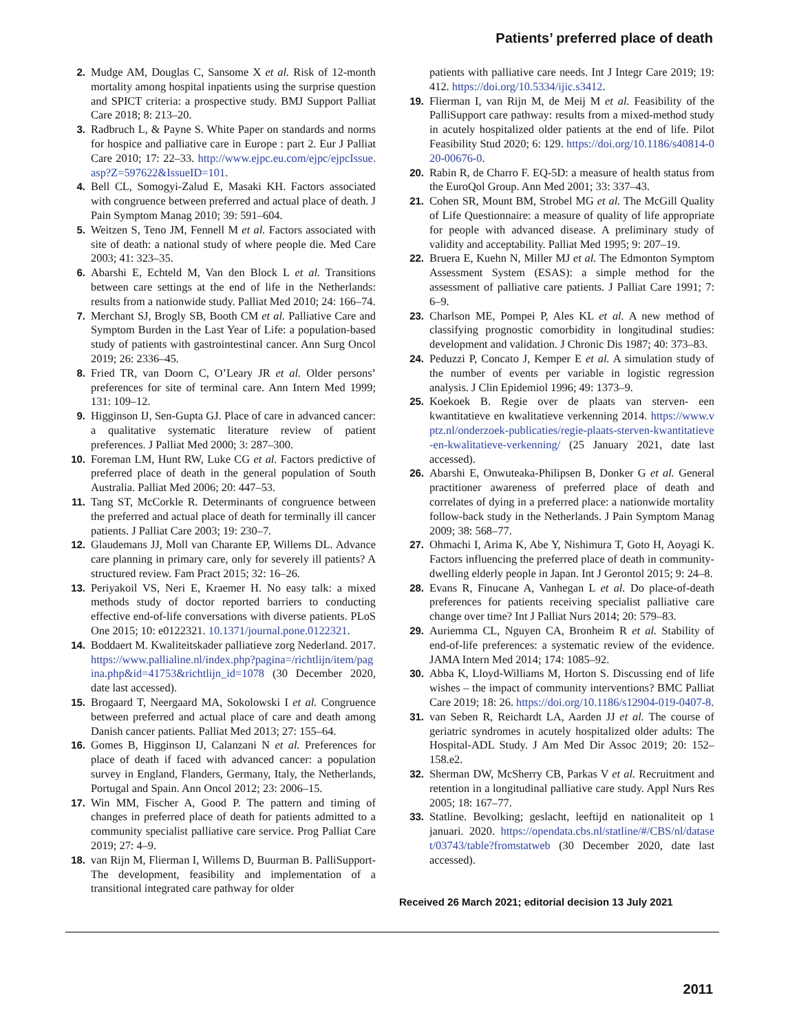Patients’ preferred place of death
2. Mudge AM, Douglas C, Sansome X et al. Risk of 12-month mortality among hospital inpatients using the surprise question and SPICT criteria: a prospective study. BMJ Support Palliat Care 2018; 8: 213–20.
3. Radbruch L, & Payne S. White Paper on standards and norms for hospice and palliative care in Europe : part 2. Eur J Palliat Care 2010; 17: 22–33. http://www.ejpc.eu.com/ejpc/ejpcIssue.asp?Z=597622&IssueID=101.
4. Bell CL, Somogyi-Zalud E, Masaki KH. Factors associated with congruence between preferred and actual place of death. J Pain Symptom Manag 2010; 39: 591–604.
5. Weitzen S, Teno JM, Fennell M et al. Factors associated with site of death: a national study of where people die. Med Care 2003; 41: 323–35.
6. Abarshi E, Echteld M, Van den Block L et al. Transitions between care settings at the end of life in the Netherlands: results from a nationwide study. Palliat Med 2010; 24: 166–74.
7. Merchant SJ, Brogly SB, Booth CM et al. Palliative Care and Symptom Burden in the Last Year of Life: a population-based study of patients with gastrointestinal cancer. Ann Surg Oncol 2019; 26: 2336–45.
8. Fried TR, van Doorn C, O’Leary JR et al. Older persons’ preferences for site of terminal care. Ann Intern Med 1999; 131: 109–12.
9. Higginson IJ, Sen-Gupta GJ. Place of care in advanced cancer: a qualitative systematic literature review of patient preferences. J Palliat Med 2000; 3: 287–300.
10. Foreman LM, Hunt RW, Luke CG et al. Factors predictive of preferred place of death in the general population of South Australia. Palliat Med 2006; 20: 447–53.
11. Tang ST, McCorkle R. Determinants of congruence between the preferred and actual place of death for terminally ill cancer patients. J Palliat Care 2003; 19: 230–7.
12. Glaudemans JJ, Moll van Charante EP, Willems DL. Advance care planning in primary care, only for severely ill patients? A structured review. Fam Pract 2015; 32: 16–26.
13. Periyakoil VS, Neri E, Kraemer H. No easy talk: a mixed methods study of doctor reported barriers to conducting effective end-of-life conversations with diverse patients. PLoS One 2015; 10: e0122321. 10.1371/journal.pone.0122321.
14. Boddaert M. Kwaliteitskader palliatieve zorg Nederland. 2017. https://www.pallialine.nl/index.php?pagina=/richtlijn/item/pagina.php&id=41753&richtlijn_id=1078 (30 December 2020, date last accessed).
15. Brogaard T, Neergaard MA, Sokolowski I et al. Congruence between preferred and actual place of care and death among Danish cancer patients. Palliat Med 2013; 27: 155–64.
16. Gomes B, Higginson IJ, Calanzani N et al. Preferences for place of death if faced with advanced cancer: a population survey in England, Flanders, Germany, Italy, the Netherlands, Portugal and Spain. Ann Oncol 2012; 23: 2006–15.
17. Win MM, Fischer A, Good P. The pattern and timing of changes in preferred place of death for patients admitted to a community specialist palliative care service. Prog Palliat Care 2019; 27: 4–9.
18. van Rijn M, Flierman I, Willems D, Buurman B. PalliSupport-The development, feasibility and implementation of a transitional integrated care pathway for older
patients with palliative care needs. Int J Integr Care 2019; 19: 412. https://doi.org/10.5334/ijic.s3412.
19. Flierman I, van Rijn M, de Meij M et al. Feasibility of the PalliSupport care pathway: results from a mixed-method study in acutely hospitalized older patients at the end of life. Pilot Feasibility Stud 2020; 6: 129. https://doi.org/10.1186/s40814-020-00676-0.
20. Rabin R, de Charro F. EQ-5D: a measure of health status from the EuroQol Group. Ann Med 2001; 33: 337–43.
21. Cohen SR, Mount BM, Strobel MG et al. The McGill Quality of Life Questionnaire: a measure of quality of life appropriate for people with advanced disease. A preliminary study of validity and acceptability. Palliat Med 1995; 9: 207–19.
22. Bruera E, Kuehn N, Miller MJ et al. The Edmonton Symptom Assessment System (ESAS): a simple method for the assessment of palliative care patients. J Palliat Care 1991; 7: 6–9.
23. Charlson ME, Pompei P, Ales KL et al. A new method of classifying prognostic comorbidity in longitudinal studies: development and validation. J Chronic Dis 1987; 40: 373–83.
24. Peduzzi P, Concato J, Kemper E et al. A simulation study of the number of events per variable in logistic regression analysis. J Clin Epidemiol 1996; 49: 1373–9.
25. Koekoek B. Regie over de plaats van sterven- een kwantitatieve en kwalitatieve verkenning 2014. https://www.vptz.nl/onderzoek-publicaties/regie-plaats-sterven-kwantitatieve-en-kwalitatieve-verkenning/ (25 January 2021, date last accessed).
26. Abarshi E, Onwuteaka-Philipsen B, Donker G et al. General practitioner awareness of preferred place of death and correlates of dying in a preferred place: a nationwide mortality follow-back study in the Netherlands. J Pain Symptom Manag 2009; 38: 568–77.
27. Ohmachi I, Arima K, Abe Y, Nishimura T, Goto H, Aoyagi K. Factors influencing the preferred place of death in community-dwelling elderly people in Japan. Int J Gerontol 2015; 9: 24–8.
28. Evans R, Finucane A, Vanhegan L et al. Do place-of-death preferences for patients receiving specialist palliative care change over time? Int J Palliat Nurs 2014; 20: 579–83.
29. Auriemma CL, Nguyen CA, Bronheim R et al. Stability of end-of-life preferences: a systematic review of the evidence. JAMA Intern Med 2014; 174: 1085–92.
30. Abba K, Lloyd-Williams M, Horton S. Discussing end of life wishes – the impact of community interventions? BMC Palliat Care 2019; 18: 26. https://doi.org/10.1186/s12904-019-0407-8.
31. van Seben R, Reichardt LA, Aarden JJ et al. The course of geriatric syndromes in acutely hospitalized older adults: The Hospital-ADL Study. J Am Med Dir Assoc 2019; 20: 152–158.e2.
32. Sherman DW, McSherry CB, Parkas V et al. Recruitment and retention in a longitudinal palliative care study. Appl Nurs Res 2005; 18: 167–77.
33. Statline. Bevolking; geslacht, leeftijd en nationaliteit op 1 januari. 2020. https://opendata.cbs.nl/statline/#/CBS/nl/dataset/03743/table?fromstatweb (30 December 2020, date last accessed).
Received 26 March 2021; editorial decision 13 July 2021
2011